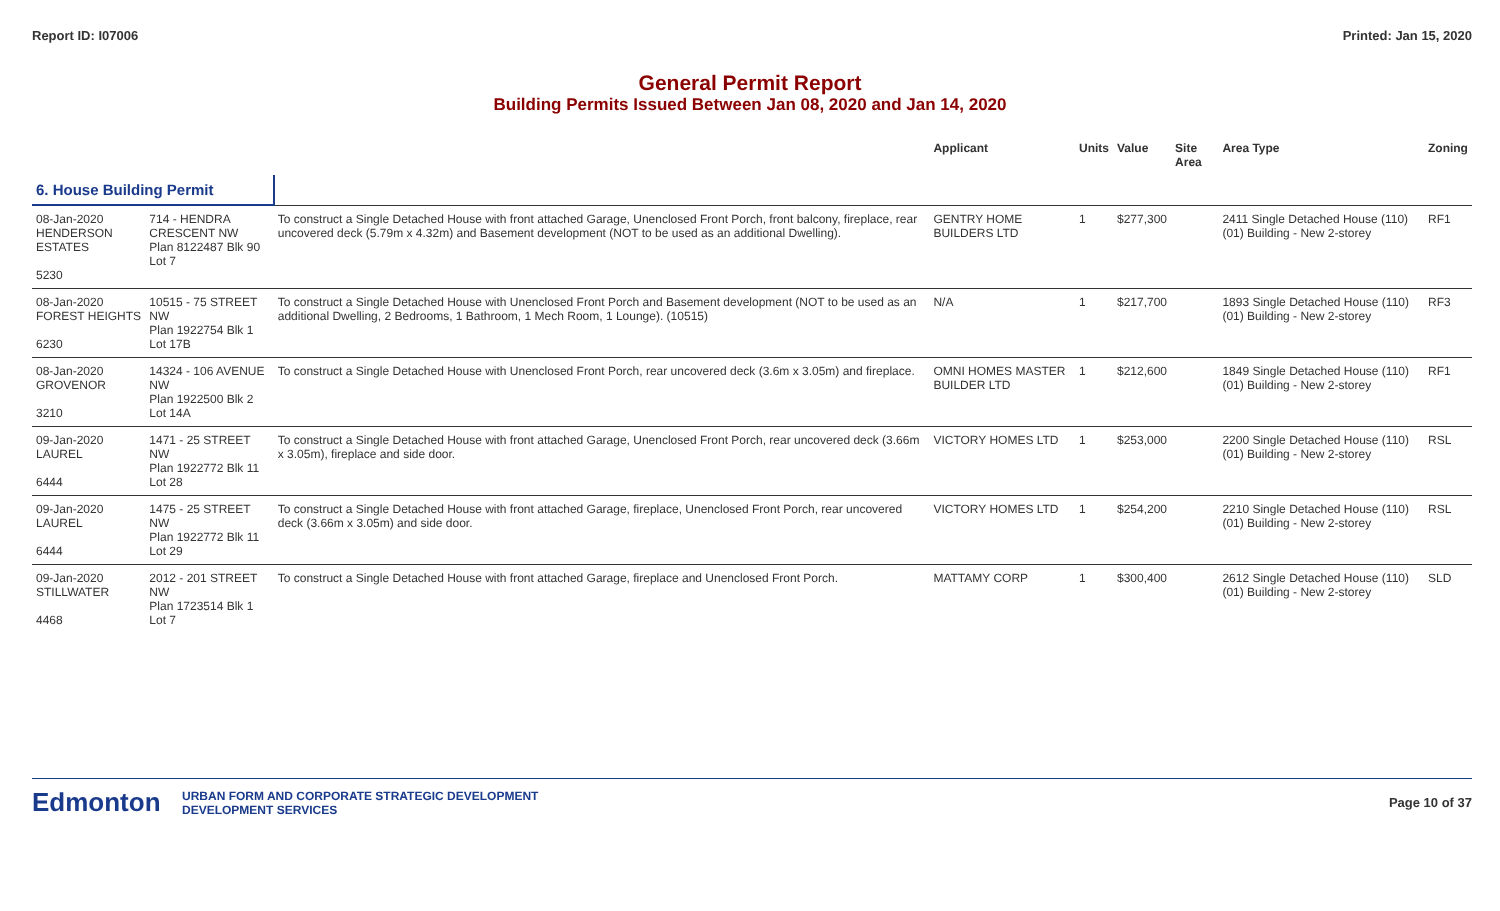Report ID: I07006 Printed: Jan 15, 2020
General Permit Report
Building Permits Issued Between Jan 08, 2020 and Jan 14, 2020
| | | | Applicant | Units | Value | Site Area | Area Type | Zoning |
| --- | --- | --- | --- | --- | --- | --- | --- | --- |
| 6. House Building Permit | | | | | | | | |
| 08-Jan-2020 HENDERSON ESTATES 5230 | 714 - HENDRA CRESCENT NW Plan 8122487 Blk 90 Lot 7 | To construct a Single Detached House with front attached Garage, Unenclosed Front Porch, front balcony, fireplace, rear uncovered deck (5.79m x 4.32m) and Basement development (NOT to be used as an additional Dwelling). | GENTRY HOME BUILDERS LTD | 1 | $277,300 | | 2411 Single Detached House (110) (01) Building - New 2-storey | RF1 |
| 08-Jan-2020 FOREST HEIGHTS 6230 | 10515 - 75 STREET NW Plan 1922754 Blk 1 Lot 17B | To construct a Single Detached House with Unenclosed Front Porch and Basement development (NOT to be used as an additional Dwelling, 2 Bedrooms, 1 Bathroom, 1 Mech Room, 1 Lounge). (10515) | N/A | 1 | $217,700 | | 1893 Single Detached House (110) (01) Building - New 2-storey | RF3 |
| 08-Jan-2020 GROVENOR 3210 | 14324 - 106 AVENUE NW Plan 1922500 Blk 2 Lot 14A | To construct a Single Detached House with Unenclosed Front Porch, rear uncovered deck (3.6m x 3.05m) and fireplace. | OMNI HOMES MASTER BUILDER LTD | 1 | $212,600 | | 1849 Single Detached House (110) (01) Building - New 2-storey | RF1 |
| 09-Jan-2020 LAUREL 6444 | 1471 - 25 STREET NW Plan 1922772 Blk 11 Lot 28 | To construct a Single Detached House with front attached Garage, Unenclosed Front Porch, rear uncovered deck (3.66m x 3.05m), fireplace and side door. | VICTORY HOMES LTD | 1 | $253,000 | | 2200 Single Detached House (110) (01) Building - New 2-storey | RSL |
| 09-Jan-2020 LAUREL 6444 | 1475 - 25 STREET NW Plan 1922772 Blk 11 Lot 29 | To construct a Single Detached House with front attached Garage, fireplace, Unenclosed Front Porch, rear uncovered deck (3.66m x 3.05m) and side door. | VICTORY HOMES LTD | 1 | $254,200 | | 2210 Single Detached House (110) (01) Building - New 2-storey | RSL |
| 09-Jan-2020 STILLWATER 4468 | 2012 - 201 STREET NW Plan 1723514 Blk 1 Lot 7 | To construct a Single Detached House with front attached Garage, fireplace and Unenclosed Front Porch. | MATTAMY CORP | 1 | $300,400 | | 2612 Single Detached House (110) (01) Building - New 2-storey | SLD |
Edmonton
URBAN FORM AND CORPORATE STRATEGIC DEVELOPMENT
DEVELOPMENT SERVICES
Page 10 of 37